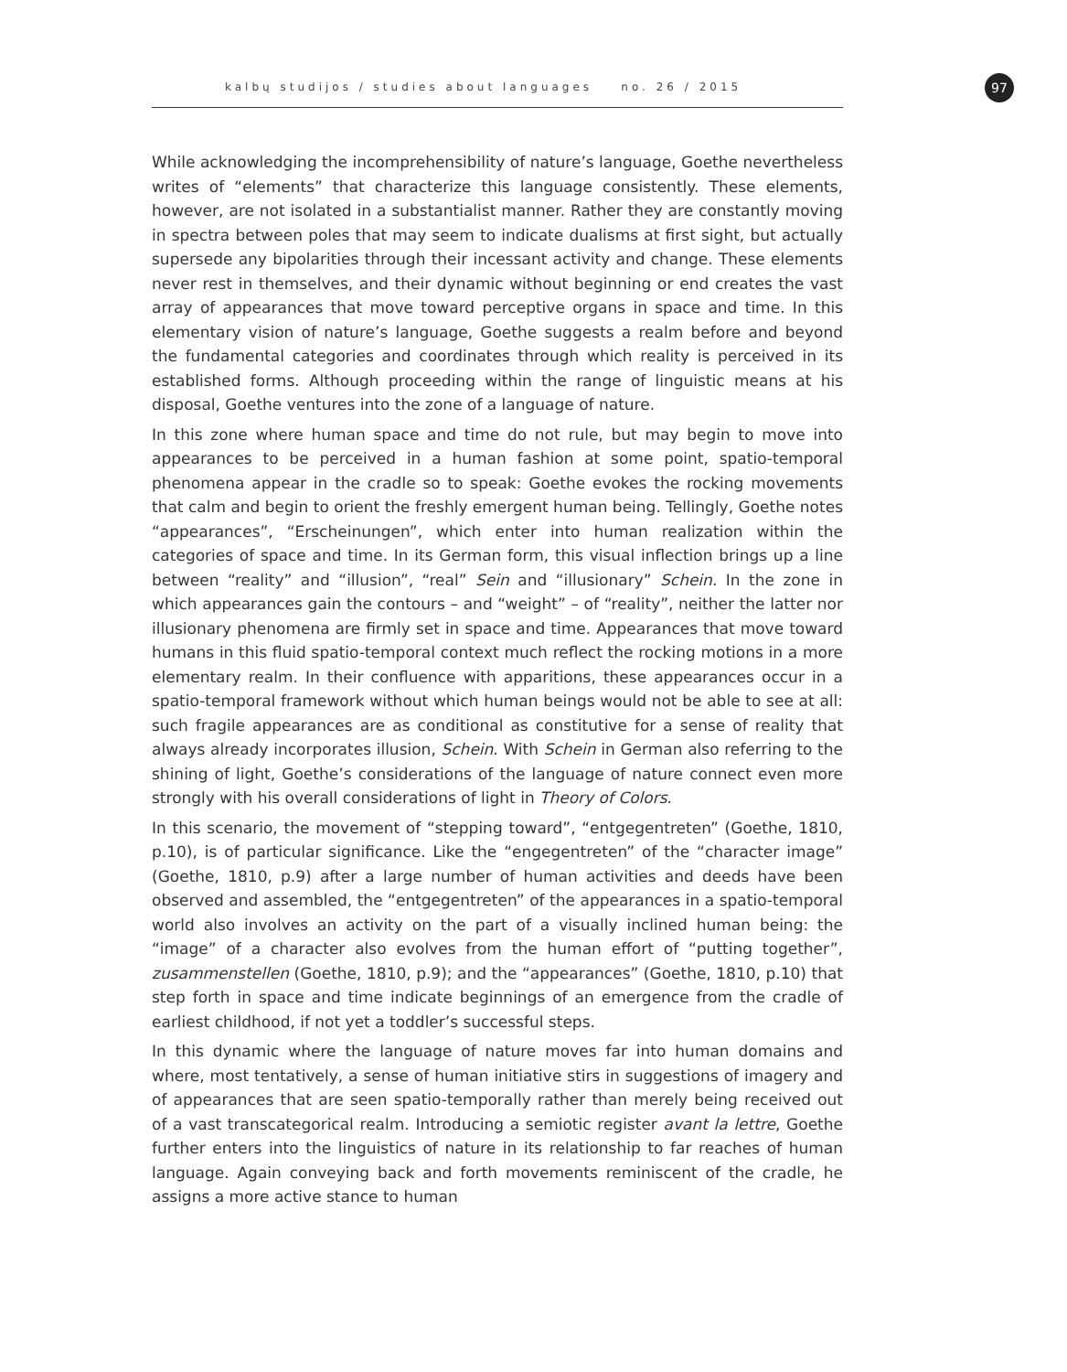kalbų studijos / studies about languages no. 26 / 2015
97
While acknowledging the incomprehensibility of nature’s language, Goethe nevertheless writes of “elements” that characterize this language consistently. These elements, however, are not isolated in a substantialist manner. Rather they are constantly moving in spectra between poles that may seem to indicate dualisms at first sight, but actually supersede any bipolarities through their incessant activity and change. These elements never rest in themselves, and their dynamic without beginning or end creates the vast array of appearances that move toward perceptive organs in space and time. In this elementary vision of nature’s language, Goethe suggests a realm before and beyond the fundamental categories and coordinates through which reality is perceived in its established forms. Although proceeding within the range of linguistic means at his disposal, Goethe ventures into the zone of a language of nature.
In this zone where human space and time do not rule, but may begin to move into appearances to be perceived in a human fashion at some point, spatio-temporal phenomena appear in the cradle so to speak: Goethe evokes the rocking movements that calm and begin to orient the freshly emergent human being. Tellingly, Goethe notes “appearances”, “Erscheinungen”, which enter into human realization within the categories of space and time. In its German form, this visual inflection brings up a line between “reality” and “illusion”, “real” Sein and “illusionary” Schein. In the zone in which appearances gain the contours – and “weight” – of “reality”, neither the latter nor illusionary phenomena are firmly set in space and time. Appearances that move toward humans in this fluid spatio-temporal context much reflect the rocking motions in a more elementary realm. In their confluence with apparitions, these appearances occur in a spatio-temporal framework without which human beings would not be able to see at all: such fragile appearances are as conditional as constitutive for a sense of reality that always already incorporates illusion, Schein. With Schein in German also referring to the shining of light, Goethe’s considerations of the language of nature connect even more strongly with his overall considerations of light in Theory of Colors.
In this scenario, the movement of “stepping toward”, “entgegentreten” (Goethe, 1810, p.10), is of particular significance. Like the “engegentreten” of the “character image” (Goethe, 1810, p.9) after a large number of human activities and deeds have been observed and assembled, the “entgegentreten” of the appearances in a spatio-temporal world also involves an activity on the part of a visually inclined human being: the “image” of a character also evolves from the human effort of “putting together”, zusammenstellen (Goethe, 1810, p.9); and the “appearances” (Goethe, 1810, p.10) that step forth in space and time indicate beginnings of an emergence from the cradle of earliest childhood, if not yet a toddler’s successful steps.
In this dynamic where the language of nature moves far into human domains and where, most tentatively, a sense of human initiative stirs in suggestions of imagery and of appearances that are seen spatio-temporally rather than merely being received out of a vast transcategorical realm. Introducing a semiotic register avant la lettre, Goethe further enters into the linguistics of nature in its relationship to far reaches of human language. Again conveying back and forth movements reminiscent of the cradle, he assigns a more active stance to human